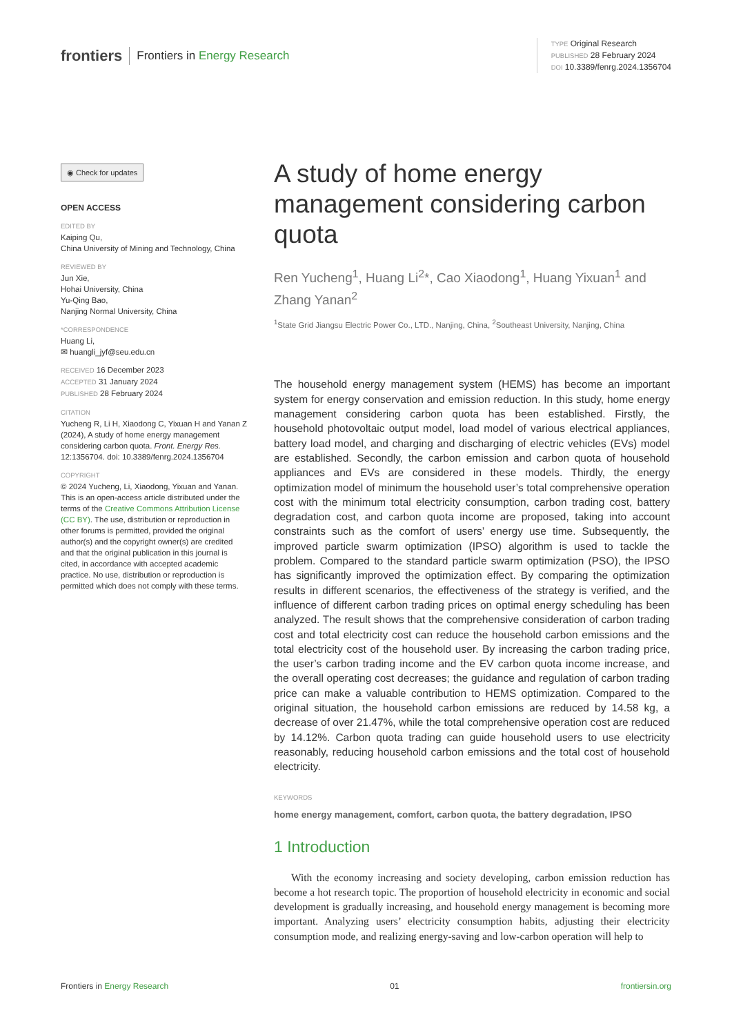frontiers Frontiers in Energy Research
TYPE Original Research
PUBLISHED 28 February 2024
DOI 10.3389/fenrg.2024.1356704
◉ Check for updates
OPEN ACCESS
EDITED BY
Kaiping Qu,
China University of Mining and Technology, China
REVIEWED BY
Jun Xie,
Hohai University, China
Yu-Qing Bao,
Nanjing Normal University, China
*CORRESPONDENCE
Huang Li,
✉ huangli_jyf@seu.edu.cn
RECEIVED 16 December 2023
ACCEPTED 31 January 2024
PUBLISHED 28 February 2024
CITATION
Yucheng R, Li H, Xiaodong C, Yixuan H and Yanan Z (2024), A study of home energy management considering carbon quota. Front. Energy Res. 12:1356704. doi: 10.3389/fenrg.2024.1356704
COPYRIGHT
© 2024 Yucheng, Li, Xiaodong, Yixuan and Yanan. This is an open-access article distributed under the terms of the Creative Commons Attribution License (CC BY). The use, distribution or reproduction in other forums is permitted, provided the original author(s) and the copyright owner(s) are credited and that the original publication in this journal is cited, in accordance with accepted academic practice. No use, distribution or reproduction is permitted which does not comply with these terms.
A study of home energy management considering carbon quota
Ren Yucheng<sup>1</sup>, Huang Li<sup>2</sup>*, Cao Xiaodong<sup>1</sup>, Huang Yixuan<sup>1</sup> and Zhang Yanan<sup>2</sup>
<sup>1</sup> State Grid Jiangsu Electric Power Co., LTD., Nanjing, China, <sup>2</sup>Southeast University, Nanjing, China
The household energy management system (HEMS) has become an important system for energy conservation and emission reduction. In this study, home energy management considering carbon quota has been established. Firstly, the household photovoltaic output model, load model of various electrical appliances, battery load model, and charging and discharging of electric vehicles (EVs) model are established. Secondly, the carbon emission and carbon quota of household appliances and EVs are considered in these models. Thirdly, the energy optimization model of minimum the household user’s total comprehensive operation cost with the minimum total electricity consumption, carbon trading cost, battery degradation cost, and carbon quota income are proposed, taking into account constraints such as the comfort of users’ energy use time. Subsequently, the improved particle swarm optimization (IPSO) algorithm is used to tackle the problem. Compared to the standard particle swarm optimization (PSO), the IPSO has significantly improved the optimization effect. By comparing the optimization results in different scenarios, the effectiveness of the strategy is verified, and the influence of different carbon trading prices on optimal energy scheduling has been analyzed. The result shows that the comprehensive consideration of carbon trading cost and total electricity cost can reduce the household carbon emissions and the total electricity cost of the household user. By increasing the carbon trading price, the user’s carbon trading income and the EV carbon quota income increase, and the overall operating cost decreases; the guidance and regulation of carbon trading price can make a valuable contribution to HEMS optimization. Compared to the original situation, the household carbon emissions are reduced by 14.58 kg, a decrease of over 21.47%, while the total comprehensive operation cost are reduced by 14.12%. Carbon quota trading can guide household users to use electricity reasonably, reducing household carbon emissions and the total cost of household electricity.
KEYWORDS
home energy management, comfort, carbon quota, the battery degradation, IPSO
1 Introduction
With the economy increasing and society developing, carbon emission reduction has become a hot research topic. The proportion of household electricity in economic and social development is gradually increasing, and household energy management is becoming more important. Analyzing users’ electricity consumption habits, adjusting their electricity consumption mode, and realizing energy-saving and low-carbon operation will help to
Frontiers in Energy Research 01 frontiersin.org